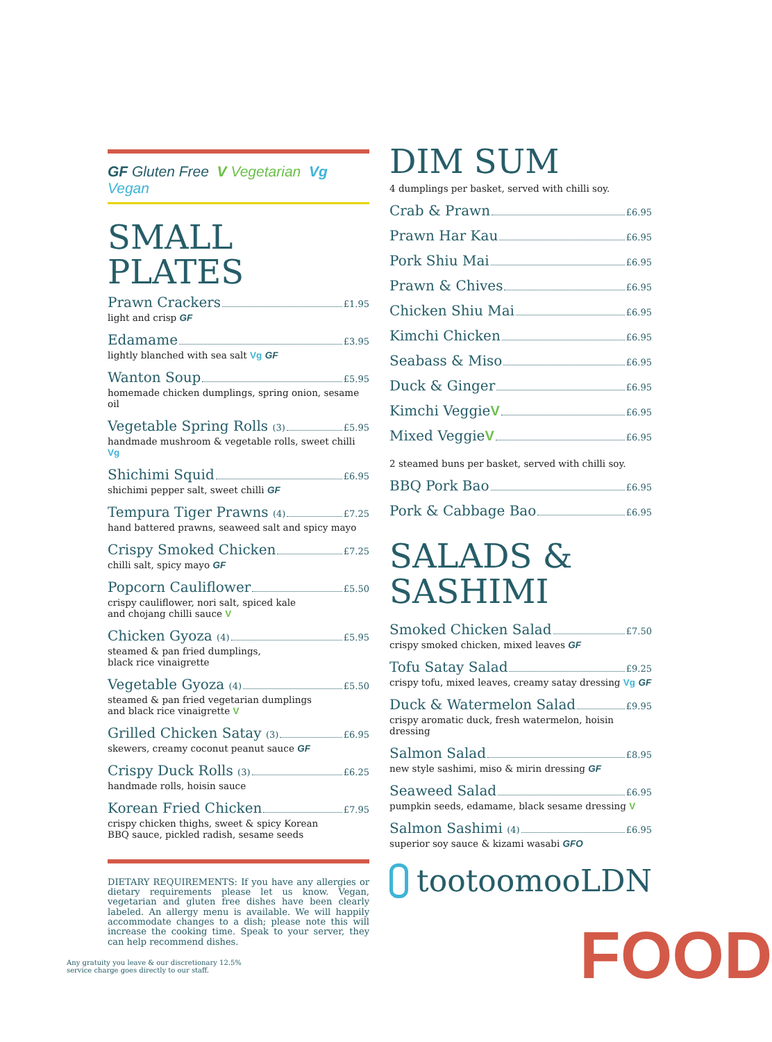GF Gluten Free V Vegetarian Vg Vegan
SMALL PLATES
Prawn Crackers £1.95
light and crisp GF
Edamame £3.95
lightly blanched with sea salt Vg GF
Wanton Soup £5.95
homemade chicken dumplings, spring onion, sesame oil
Vegetable Spring Rolls (3) £5.95
handmade mushroom & vegetable rolls, sweet chilli Vg
Shichimi Squid £6.95
shichimi pepper salt, sweet chilli GF
Tempura Tiger Prawns (4) £7.25
hand battered prawns, seaweed salt and spicy mayo
Crispy Smoked Chicken £7.25
chilli salt, spicy mayo GF
Popcorn Cauliflower £5.50
crispy cauliflower, nori salt, spiced kale
and chojang chilli sauce V
Chicken Gyoza (4) £5.95
steamed & pan fried dumplings,
black rice vinaigrette
Vegetable Gyoza (4) £5.50
steamed & pan fried vegetarian dumplings
and black rice vinaigrette V
Grilled Chicken Satay (3) £6.95
skewers, creamy coconut peanut sauce GF
Crispy Duck Rolls (3) £6.25
handmade rolls, hoisin sauce
Korean Fried Chicken £7.95
crispy chicken thighs, sweet & spicy Korean
BBQ sauce, pickled radish, sesame seeds
DIETARY REQUIREMENTS: If you have any allergies or dietary requirements please let us know. Vegan, vegetarian and gluten free dishes have been clearly labeled. An allergy menu is available. We will happily accommodate changes to a dish; please note this will increase the cooking time. Speak to your server, they can help recommend dishes.
DIM SUM
4 dumplings per basket, served with chilli soy.
Crab & Prawn £6.95
Prawn Har Kau £6.95
Pork Shiu Mai £6.95
Prawn & Chives £6.95
Chicken Shiu Mai £6.95
Kimchi Chicken £6.95
Seabass & Miso £6.95
Duck & Ginger £6.95
Kimchi Veggie V £6.95
Mixed Veggie V £6.95
2 steamed buns per basket, served with chilli soy.
BBQ Pork Bao £6.95
Pork & Cabbage Bao £6.95
SALADS &
SASHIMI
Smoked Chicken Salad £7.50
crispy smoked chicken, mixed leaves GF
Tofu Satay Salad £9.25
crispy tofu, mixed leaves, creamy satay dressing Vg GF
Duck & Watermelon Salad £9.95
crispy aromatic duck, fresh watermelon, hoisin dressing
Salmon Salad £8.95
new style sashimi, miso & mirin dressing GF
Seaweed Salad £6.95
pumpkin seeds, edamame, black sesame dressing V
Salmon Sashimi (4) £6.95
superior soy sauce & kizami wasabi GFO
tootoomooLDN
Any gratuity you leave & our discretionary 12.5%
service charge goes directly to our staff.
FOOD